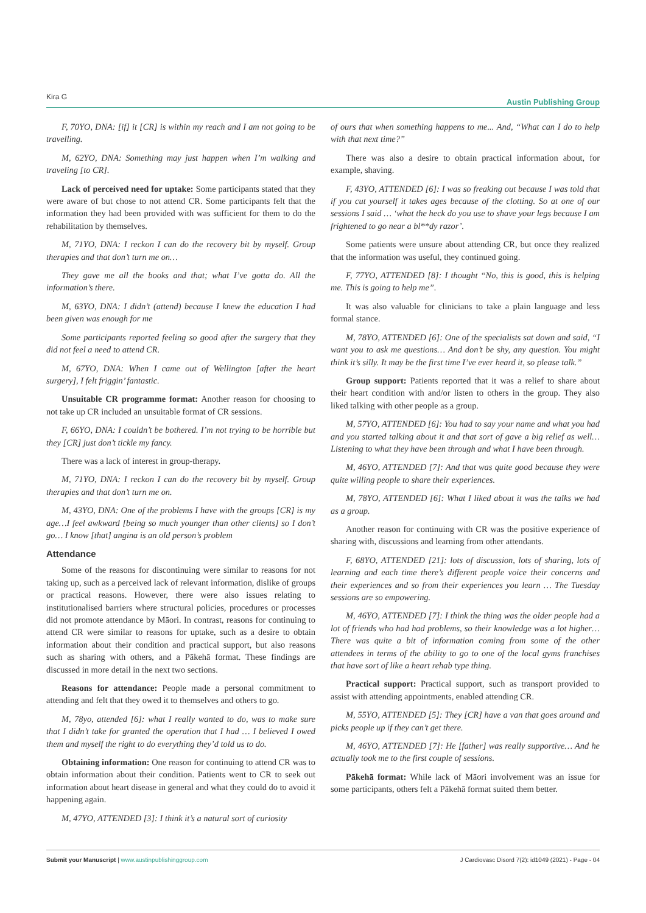Kira G Austin Publishing Group
F, 70YO, DNA: [if] it [CR] is within my reach and I am not going to be travelling.
M, 62YO, DNA: Something may just happen when I’m walking and traveling [to CR].
Lack of perceived need for uptake: Some participants stated that they were aware of but chose to not attend CR. Some participants felt that the information they had been provided with was sufficient for them to do the rehabilitation by themselves.
M, 71YO, DNA: I reckon I can do the recovery bit by myself. Group therapies and that don’t turn me on…
They gave me all the books and that; what I’ve gotta do. All the information’s there.
M, 63YO, DNA: I didn’t (attend) because I knew the education I had been given was enough for me
Some participants reported feeling so good after the surgery that they did not feel a need to attend CR.
M, 67YO, DNA: When I came out of Wellington [after the heart surgery], I felt friggin’ fantastic.
Unsuitable CR programme format: Another reason for choosing to not take up CR included an unsuitable format of CR sessions.
F, 66YO, DNA: I couldn’t be bothered. I’m not trying to be horrible but they [CR] just don’t tickle my fancy.
There was a lack of interest in group-therapy.
M, 71YO, DNA: I reckon I can do the recovery bit by myself. Group therapies and that don’t turn me on.
M, 43YO, DNA: One of the problems I have with the groups [CR] is my age…I feel awkward [being so much younger than other clients] so I don’t go… I know [that] angina is an old person’s problem
Attendance
Some of the reasons for discontinuing were similar to reasons for not taking up, such as a perceived lack of relevant information, dislike of groups or practical reasons. However, there were also issues relating to institutionalised barriers where structural policies, procedures or processes did not promote attendance by Māori. In contrast, reasons for continuing to attend CR were similar to reasons for uptake, such as a desire to obtain information about their condition and practical support, but also reasons such as sharing with others, and a Pākehā format. These findings are discussed in more detail in the next two sections.
Reasons for attendance: People made a personal commitment to attending and felt that they owed it to themselves and others to go.
M, 78yo, attended [6]: what I really wanted to do, was to make sure that I didn’t take for granted the operation that I had … I believed I owed them and myself the right to do everything they’d told us to do.
Obtaining information: One reason for continuing to attend CR was to obtain information about their condition. Patients went to CR to seek out information about heart disease in general and what they could do to avoid it happening again.
M, 47YO, ATTENDED [3]: I think it’s a natural sort of curiosity
of ours that when something happens to me... And, “What can I do to help with that next time?”
There was also a desire to obtain practical information about, for example, shaving.
F, 43YO, ATTENDED [6]: I was so freaking out because I was told that if you cut yourself it takes ages because of the clotting. So at one of our sessions I said … ‘what the heck do you use to shave your legs because I am frightened to go near a bl**dy razor’.
Some patients were unsure about attending CR, but once they realized that the information was useful, they continued going.
F, 77YO, ATTENDED [8]: I thought “No, this is good, this is helping me. This is going to help me”.
It was also valuable for clinicians to take a plain language and less formal stance.
M, 78YO, ATTENDED [6]: One of the specialists sat down and said, “I want you to ask me questions… And don’t be shy, any question. You might think it’s silly. It may be the first time I’ve ever heard it, so please talk.”
Group support: Patients reported that it was a relief to share about their heart condition with and/or listen to others in the group. They also liked talking with other people as a group.
M, 57YO, ATTENDED [6]: You had to say your name and what you had and you started talking about it and that sort of gave a big relief as well… Listening to what they have been through and what I have been through.
M, 46YO, ATTENDED [7]: And that was quite good because they were quite willing people to share their experiences.
M, 78YO, ATTENDED [6]: What I liked about it was the talks we had as a group.
Another reason for continuing with CR was the positive experience of sharing with, discussions and learning from other attendants.
F, 68YO, ATTENDED [21]: lots of discussion, lots of sharing, lots of learning and each time there’s different people voice their concerns and their experiences and so from their experiences you learn … The Tuesday sessions are so empowering.
M, 46YO, ATTENDED [7]: I think the thing was the older people had a lot of friends who had had problems, so their knowledge was a lot higher… There was quite a bit of information coming from some of the other attendees in terms of the ability to go to one of the local gyms franchises that have sort of like a heart rehab type thing.
Practical support: Practical support, such as transport provided to assist with attending appointments, enabled attending CR.
M, 55YO, ATTENDED [5]: They [CR] have a van that goes around and picks people up if they can’t get there.
M, 46YO, ATTENDED [7]: He [father] was really supportive… And he actually took me to the first couple of sessions.
Pākehā format: While lack of Māori involvement was an issue for some participants, others felt a Pākehā format suited them better.
Submit your Manuscript | www.austinpublishinggroup.com J Cardiovasc Disord 7(2): id1049 (2021) - Page - 04